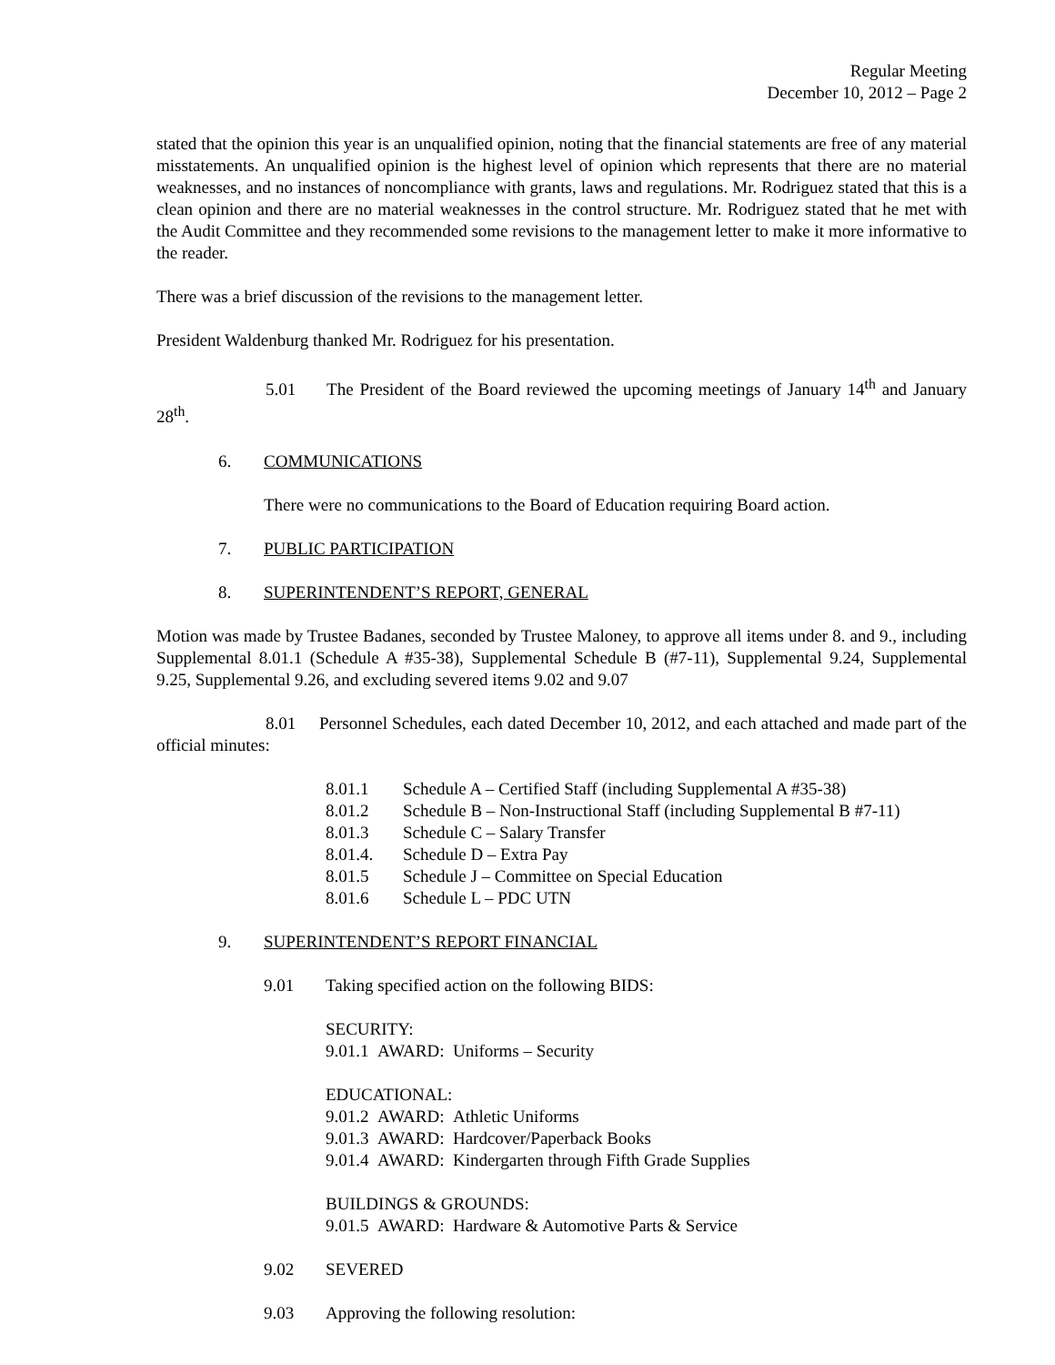Regular Meeting
December 10, 2012 – Page 2
stated that the opinion this year is an unqualified opinion, noting that the financial statements are free of any material misstatements. An unqualified opinion is the highest level of opinion which represents that there are no material weaknesses, and no instances of noncompliance with grants, laws and regulations. Mr. Rodriguez stated that this is a clean opinion and there are no material weaknesses in the control structure. Mr. Rodriguez stated that he met with the Audit Committee and they recommended some revisions to the management letter to make it more informative to the reader.
There was a brief discussion of the revisions to the management letter.
President Waldenburg thanked Mr. Rodriguez for his presentation.
5.01 The President of the Board reviewed the upcoming meetings of January 14<sup>th</sup> and January 28<sup>th</sup>.
6. COMMUNICATIONS
There were no communications to the Board of Education requiring Board action.
7. PUBLIC PARTICIPATION
8. SUPERINTENDENT’S REPORT, GENERAL
Motion was made by Trustee Badanes, seconded by Trustee Maloney, to approve all items under 8. and 9., including Supplemental 8.01.1 (Schedule A #35-38), Supplemental Schedule B (#7-11), Supplemental 9.24, Supplemental 9.25, Supplemental 9.26, and excluding severed items 9.02 and 9.07
8.01 Personnel Schedules, each dated December 10, 2012, and each attached and made part of the official minutes:
8.01.1 Schedule A – Certified Staff (including Supplemental A #35-38)
8.01.2 Schedule B – Non-Instructional Staff (including Supplemental B #7-11)
8.01.3 Schedule C – Salary Transfer
8.01.4. Schedule D – Extra Pay
8.01.5 Schedule J – Committee on Special Education
8.01.6 Schedule L – PDC UTN
9. SUPERINTENDENT’S REPORT FINANCIAL
9.01 Taking specified action on the following BIDS:
SECURITY:
9.01.1 AWARD: Uniforms – Security
EDUCATIONAL:
9.01.2 AWARD: Athletic Uniforms
9.01.3 AWARD: Hardcover/Paperback Books
9.01.4 AWARD: Kindergarten through Fifth Grade Supplies
BUILDINGS & GROUNDS:
9.01.5 AWARD: Hardware & Automotive Parts & Service
9.02 SEVERED
9.03 Approving the following resolution: